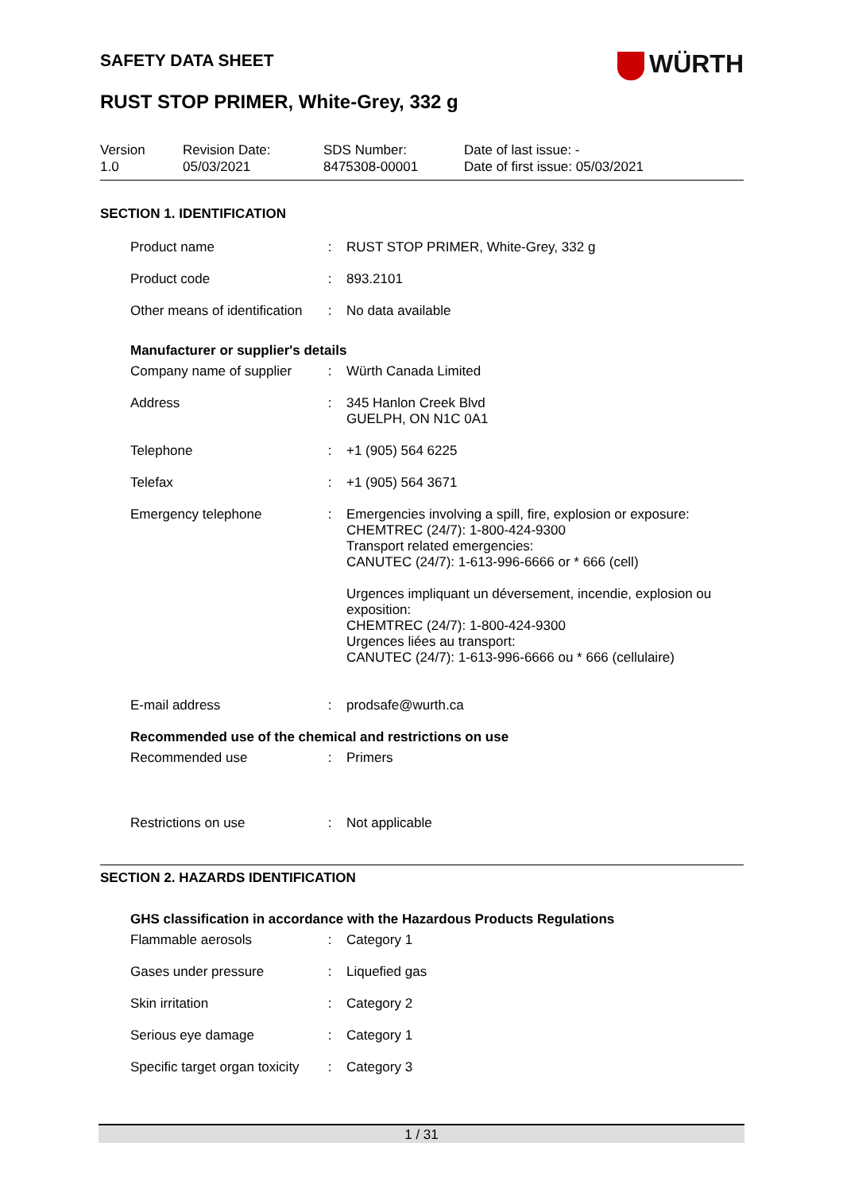SAFETY DATA SHEET
WÜRTH
RUST STOP PRIMER, White-Grey, 332 g
Version
1.0
Revision Date:
05/03/2021
SDS Number:
8475308-00001
Date of last issue: -
Date of first issue: 05/03/2021
SECTION 1. IDENTIFICATION
| Product name | : | RUST STOP PRIMER, White-Grey, 332 g |
| Product code | : | 893.2101 |
| Other means of identification | : | No data available |
Manufacturer or supplier's details
| Company name of supplier | : | Würth Canada Limited |
| Address | : | 345 Hanlon Creek Blvd GUELPH, ON N1C 0A1 |
| Telephone | : | +1 (905) 564 6225 |
| Telefax | : | +1 (905) 564 3671 |
| Emergency telephone | : | Emergencies involving a spill, fire, explosion or exposure: CHEMTREC (24/7): 1-800-424-9300 Transport related emergencies: CANUTEC (24/7): 1-613-996-6666 or * 666 (cell) Urgences impliquant un déversement, incendie, explosion ou exposition: CHEMTREC (24/7): 1-800-424-9300 Urgences liées au transport: CANUTEC (24/7): 1-613-996-6666 ou * 666 (cellulaire) |
| E-mail address | : | prodsafe@wurth.ca |
Recommended use of the chemical and restrictions on use
| Recommended use | : | Primers |
| Restrictions on use | : | Not applicable |
SECTION 2. HAZARDS IDENTIFICATION
GHS classification in accordance with the Hazardous Products Regulations
| Flammable aerosols | : | Category 1 |
| Gases under pressure | : | Liquefied gas |
| Skin irritation | : | Category 2 |
| Serious eye damage | : | Category 1 |
| Specific target organ toxicity | : | Category 3 |
1 / 31